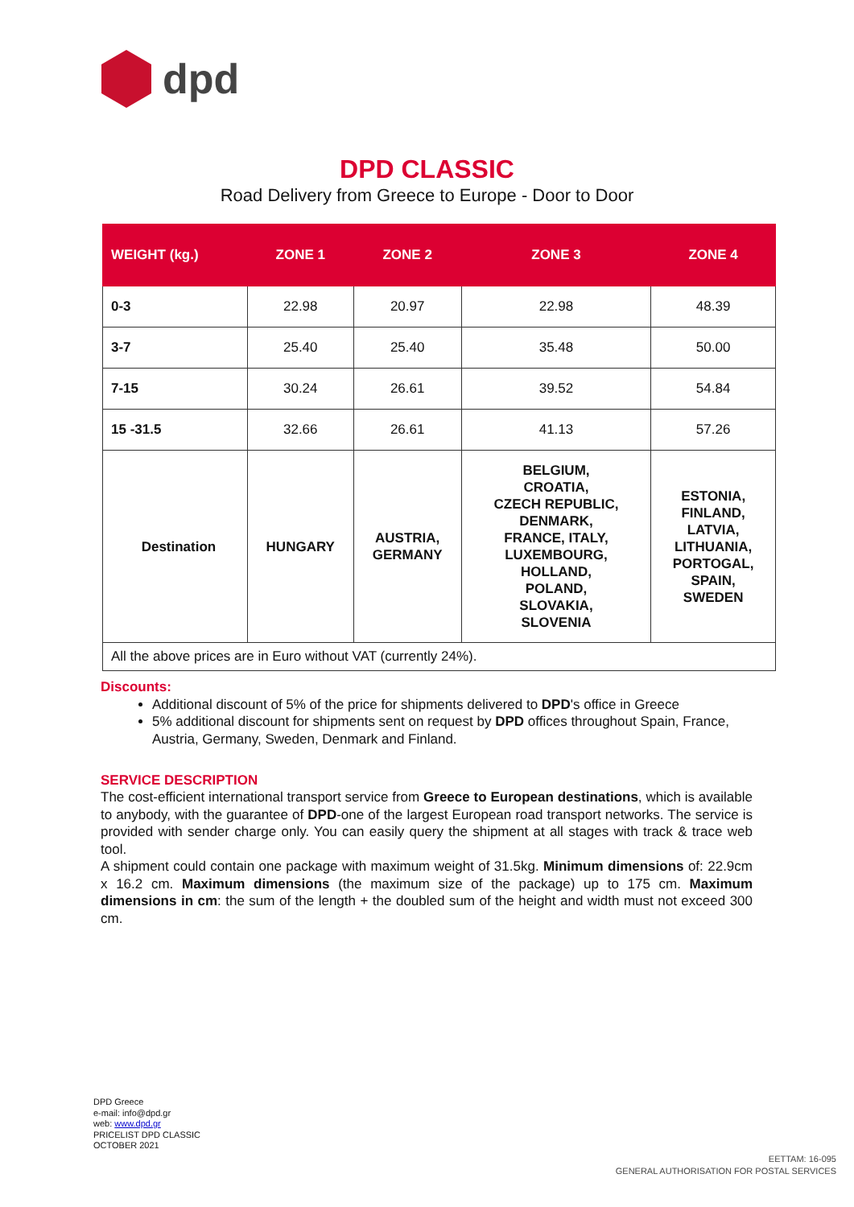dpd
DPD CLASSIC
Road Delivery from Greece to Europe - Door to Door
| WEIGHT (kg.) | ZONE 1 | ZONE 2 | ZONE 3 | ZONE 4 |
| --- | --- | --- | --- | --- |
| 0-3 | 22.98 | 20.97 | 22.98 | 48.39 |
| 3-7 | 25.40 | 25.40 | 35.48 | 50.00 |
| 7-15 | 30.24 | 26.61 | 39.52 | 54.84 |
| 15 -31.5 | 32.66 | 26.61 | 41.13 | 57.26 |
| Destination | HUNGARY | AUSTRIA, GERMANY | BELGIUM, CROATIA, CZECH REPUBLIC, DENMARK, FRANCE, ITALY, LUXEMBOURG, HOLLAND, POLAND, SLOVAKIA, SLOVENIA | ESTONIA, FINLAND, LATVIA, LITHUANIA, PORTOGAL, SPAIN, SWEDEN |
| All the above prices are in Euro without VAT (currently 24%). | | | | |
Discounts:
Additional discount of 5% of the price for shipments delivered to DPD's office in Greece
5% additional discount for shipments sent on request by DPD offices throughout Spain, France, Austria, Germany, Sweden, Denmark and Finland.
SERVICE DESCRIPTION
The cost-efficient international transport service from Greece to European destinations, which is available to anybody, with the guarantee of DPD-one of the largest European road transport networks. The service is provided with sender charge only. You can easily query the shipment at all stages with track & trace web tool.
A shipment could contain one package with maximum weight of 31.5kg. Minimum dimensions of: 22.9cm x 16.2 cm. Maximum dimensions (the maximum size of the package) up to 175 cm. Maximum dimensions in cm: the sum of the length + the doubled sum of the height and width must not exceed 300 cm.
DPD Greece
e-mail: info@dpd.gr
web: www.dpd.gr
PRICELIST DPD CLASSIC
OCTOBER 2021
EETTAM: 16-095
GENERAL AUTHORISATION FOR POSTAL SERVICES